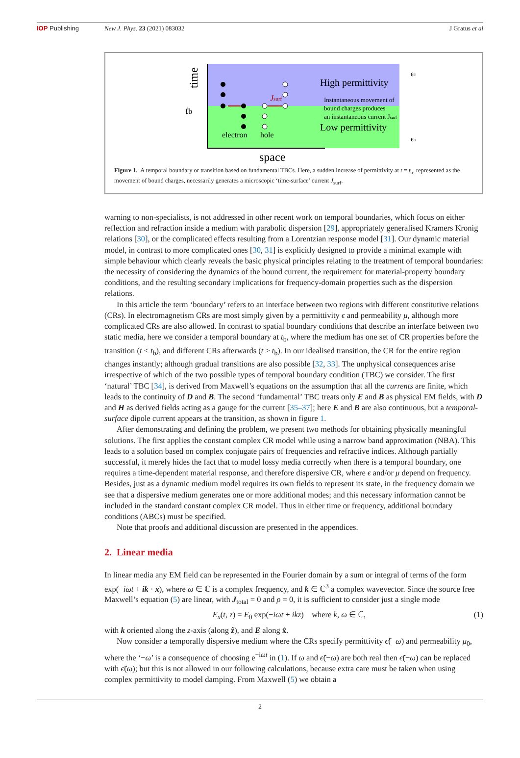IOP Publishing New J. Phys. 23 (2021) 083032 J Gratus et al
time
tb
Jsurf
electron
hole
High permittivity
Instantaneous movement of
bound charges produces
an instantaneous current Jsurf
Low permittivity
ϵc
ϵa
space
Figure 1. A temporal boundary or transition based on fundamental TBCs. Here, a sudden increase of permittivity at t = t<sub>b</sub>, represented as the movement of bound charges, necessarily generates a microscopic ‘time-surface’ current J<sub>surf</sub>.
warning to non-specialists, is not addressed in other recent work on temporal boundaries, which focus on either reflection and refraction inside a medium with parabolic dispersion [29], appropriately generalised Kramers Kronig relations [30], or the complicated effects resulting from a Lorentzian response model [31]. Our dynamic material model, in contrast to more complicated ones [30, 31] is explicitly designed to provide a minimal example with simple behaviour which clearly reveals the basic physical principles relating to the treatment of temporal boundaries: the necessity of considering the dynamics of the bound current, the requirement for material-property boundary conditions, and the resulting secondary implications for frequency-domain properties such as the dispersion relations.
In this article the term ‘boundary’ refers to an interface between two regions with different constitutive relations (CRs). In electromagnetism CRs are most simply given by a permittivity ϵ and permeability μ, although more complicated CRs are also allowed. In contrast to spatial boundary conditions that describe an interface between two static media, here we consider a temporal boundary at t<sub>b</sub>, where the medium has one set of CR properties before the transition (t < t<sub>b</sub>), and different CRs afterwards (t > t<sub>b</sub>). In our idealised transition, the CR for the entire region changes instantly; although gradual transitions are also possible [32, 33]. The unphysical consequences arise irrespective of which of the two possible types of temporal boundary condition (TBC) we consider. The first ‘natural’ TBC [34], is derived from Maxwell’s equations on the assumption that all the currents are finite, which leads to the continuity of D and B. The second ‘fundamental’ TBC treats only E and B as physical EM fields, with D and H as derived fields acting as a gauge for the current [35–37]; here E and B are also continuous, but a temporal-surface dipole current appears at the transition, as shown in figure 1.
After demonstrating and defining the problem, we present two methods for obtaining physically meaningful solutions. The first applies the constant complex CR model while using a narrow band approximation (NBA). This leads to a solution based on complex conjugate pairs of frequencies and refractive indices. Although partially successful, it merely hides the fact that to model lossy media correctly when there is a temporal boundary, one requires a time-dependent material response, and therefore dispersive CR, where ϵ and/or μ depend on frequency. Besides, just as a dynamic medium model requires its own fields to represent its state, in the frequency domain we see that a dispersive medium generates one or more additional modes; and this necessary information cannot be included in the standard constant complex CR model. Thus in either time or frequency, additional boundary conditions (ABCs) must be specified.
Note that proofs and additional discussion are presented in the appendices.
2. Linear media
In linear media any EM field can be represented in the Fourier domain by a sum or integral of terms of the form exp(−iωt + ik · x), where ω ∈ ℂ is a complex frequency, and k ∈ ℂ<sup>3</sup> a complex wavevector. Since the source free Maxwell’s equation (5) are linear, with J<sub>total</sub> = 0 and ρ = 0, it is sufficient to consider just a single mode
E<sub>x</sub>(t, z) = E<sub>0</sub> exp(−iωt + ikz) where k, ω ∈ ℂ, (1)
with k oriented along the z-axis (along ẑ), and E along x̂.
Now consider a temporally dispersive medium where the CRs specify permittivity ϵ̃(−ω) and permeability μ<sub>0</sub>, where the ‘−ω’ is a consequence of choosing e<sup>−iωt</sup> in (1). If ω and ϵ̃(−ω) are both real then ϵ̃(−ω) can be replaced with ϵ̃(ω); but this is not allowed in our following calculations, because extra care must be taken when using complex permittivity to model damping. From Maxwell (5) we obtain a
2